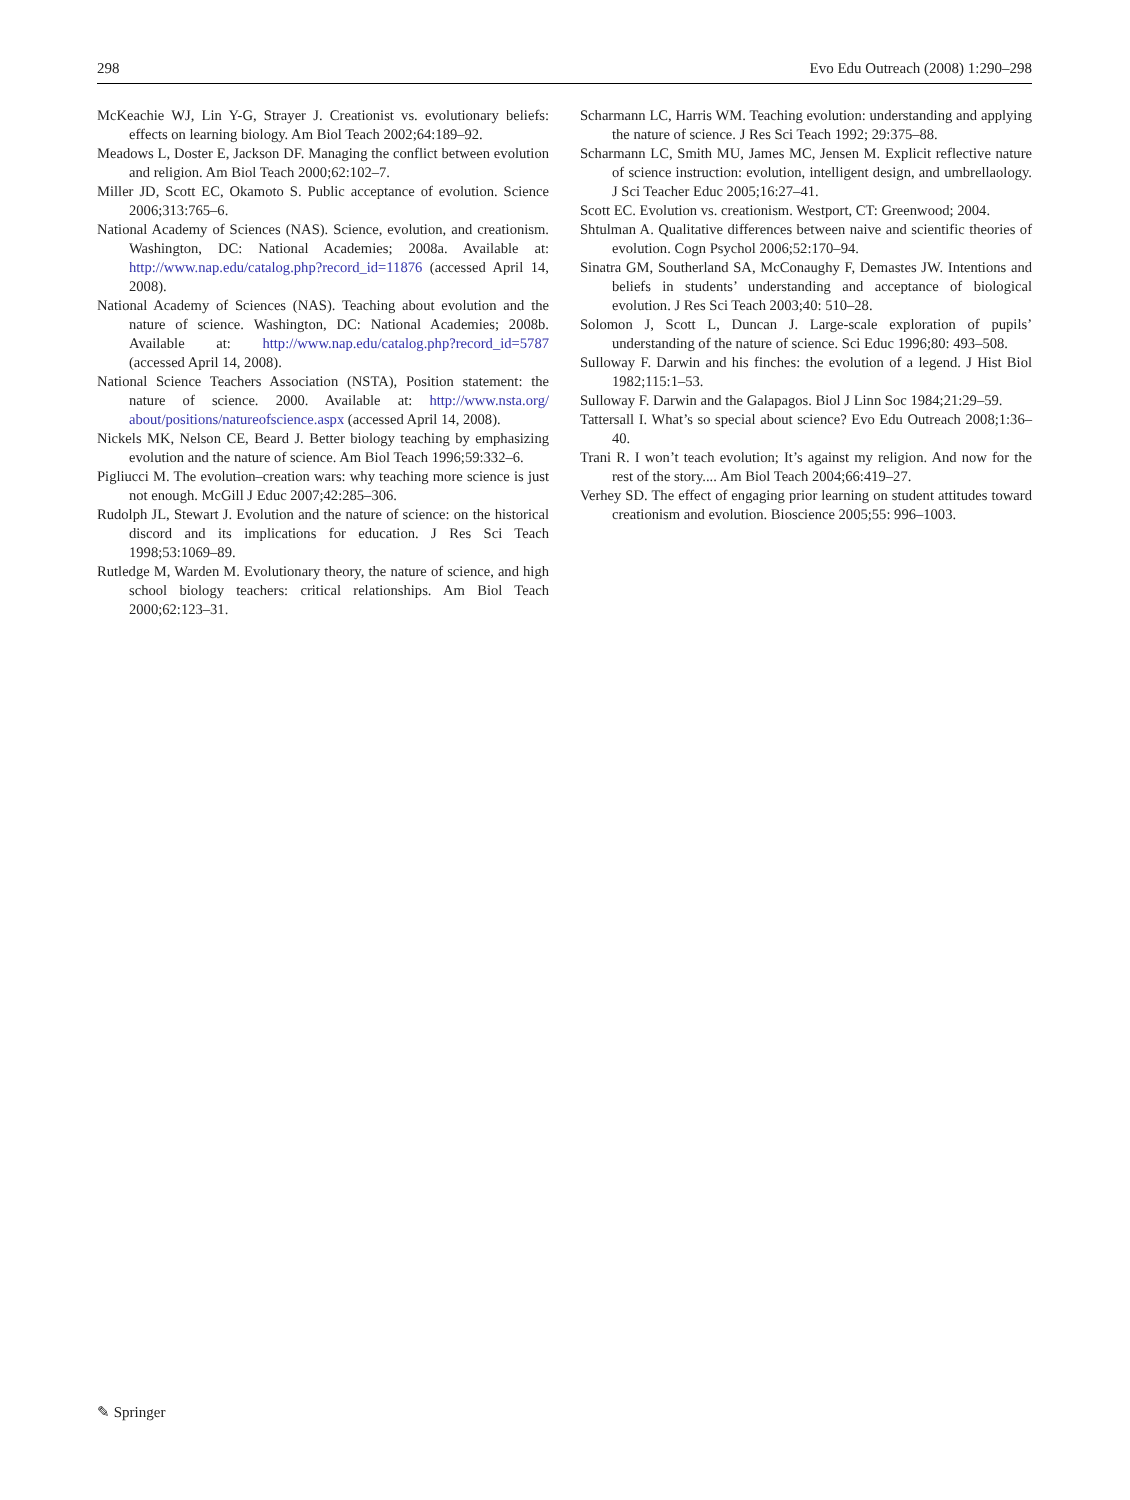298 Evo Edu Outreach (2008) 1:290–298
McKeachie WJ, Lin Y-G, Strayer J. Creationist vs. evolutionary beliefs: effects on learning biology. Am Biol Teach 2002;64:189–92.
Meadows L, Doster E, Jackson DF. Managing the conflict between evolution and religion. Am Biol Teach 2000;62:102–7.
Miller JD, Scott EC, Okamoto S. Public acceptance of evolution. Science 2006;313:765–6.
National Academy of Sciences (NAS). Science, evolution, and creationism. Washington, DC: National Academies; 2008a. Available at: http://www.nap.edu/catalog.php?record_id=11876 (accessed April 14, 2008).
National Academy of Sciences (NAS). Teaching about evolution and the nature of science. Washington, DC: National Academies; 2008b. Available at: http://www.nap.edu/catalog.php?record_id=5787 (accessed April 14, 2008).
National Science Teachers Association (NSTA), Position statement: the nature of science. 2000. Available at: http://www.nsta.org/ about/positions/natureofscience.aspx (accessed April 14, 2008).
Nickels MK, Nelson CE, Beard J. Better biology teaching by emphasizing evolution and the nature of science. Am Biol Teach 1996;59:332–6.
Pigliucci M. The evolution–creation wars: why teaching more science is just not enough. McGill J Educ 2007;42:285–306.
Rudolph JL, Stewart J. Evolution and the nature of science: on the historical discord and its implications for education. J Res Sci Teach 1998;53:1069–89.
Rutledge M, Warden M. Evolutionary theory, the nature of science, and high school biology teachers: critical relationships. Am Biol Teach 2000;62:123–31.
Scharmann LC, Harris WM. Teaching evolution: understanding and applying the nature of science. J Res Sci Teach 1992; 29:375–88.
Scharmann LC, Smith MU, James MC, Jensen M. Explicit reflective nature of science instruction: evolution, intelligent design, and umbrellaology. J Sci Teacher Educ 2005;16:27–41.
Scott EC. Evolution vs. creationism. Westport, CT: Greenwood; 2004.
Shtulman A. Qualitative differences between naive and scientific theories of evolution. Cogn Psychol 2006;52:170–94.
Sinatra GM, Southerland SA, McConaughy F, Demastes JW. Intentions and beliefs in students’ understanding and acceptance of biological evolution. J Res Sci Teach 2003;40: 510–28.
Solomon J, Scott L, Duncan J. Large-scale exploration of pupils’ understanding of the nature of science. Sci Educ 1996;80: 493–508.
Sulloway F. Darwin and his finches: the evolution of a legend. J Hist Biol 1982;115:1–53.
Sulloway F. Darwin and the Galapagos. Biol J Linn Soc 1984;21:29–59.
Tattersall I. What’s so special about science? Evo Edu Outreach 2008;1:36–40.
Trani R. I won’t teach evolution; It’s against my religion. And now for the rest of the story.... Am Biol Teach 2004;66:419–27.
Verhey SD. The effect of engaging prior learning on student attitudes toward creationism and evolution. Bioscience 2005;55: 996–1003.
✎ Springer